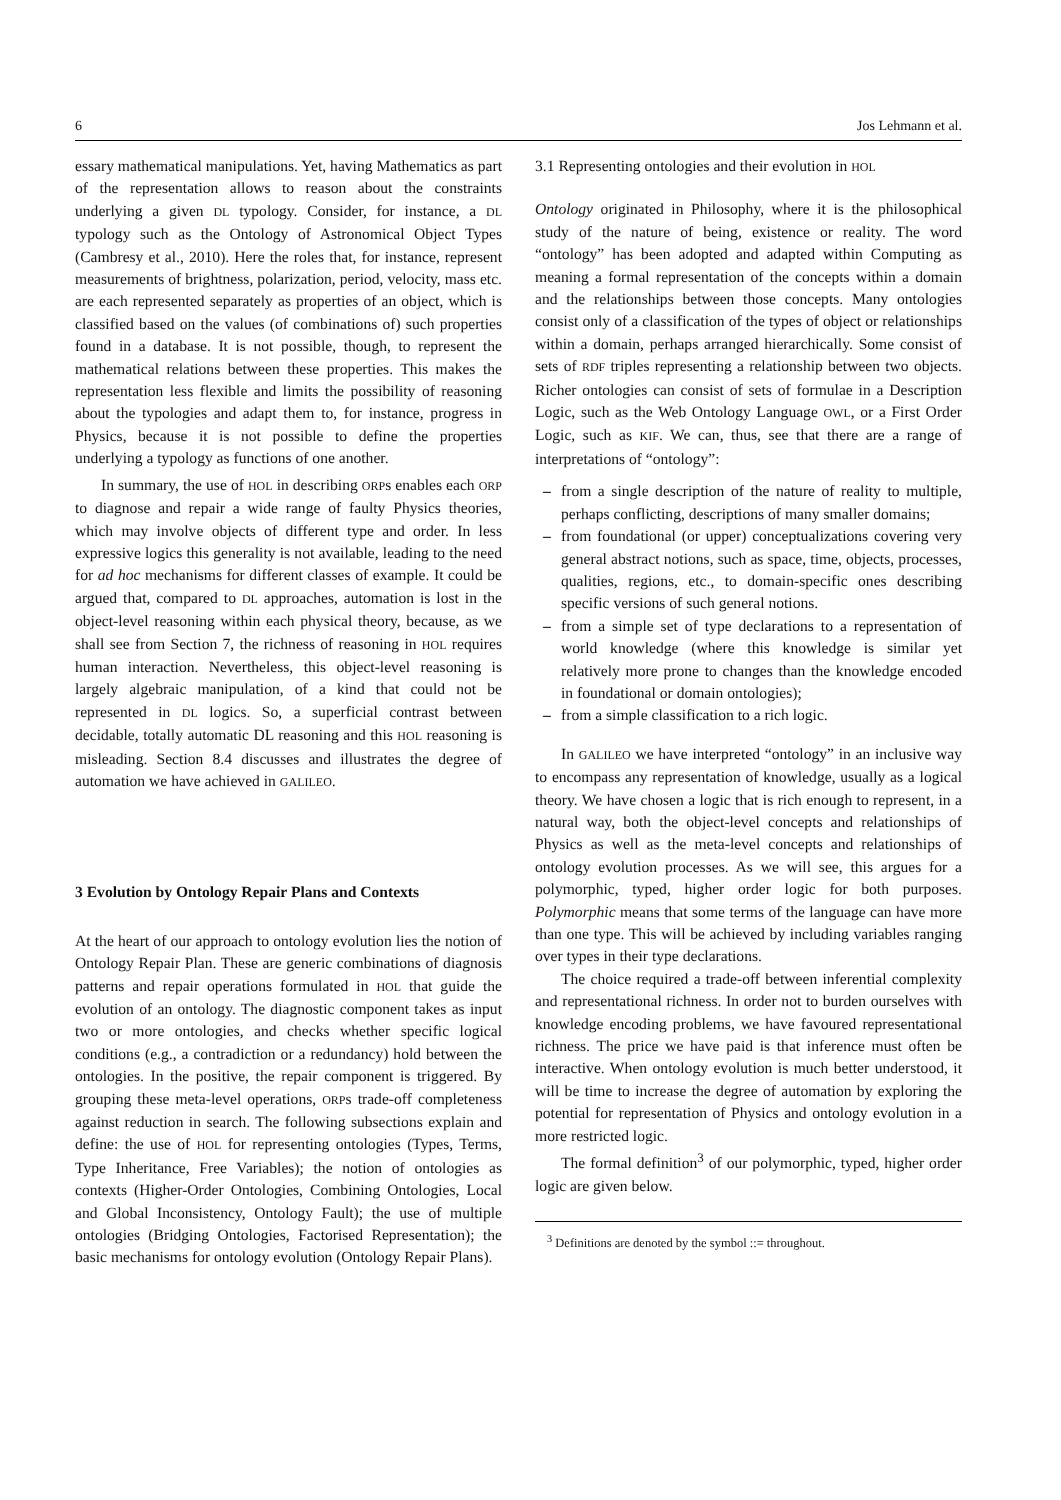6 Jos Lehmann et al.
essary mathematical manipulations. Yet, having Mathematics as part of the representation allows to reason about the constraints underlying a given DL typology. Consider, for instance, a DL typology such as the Ontology of Astronomical Object Types (Cambresy et al., 2010). Here the roles that, for instance, represent measurements of brightness, polarization, period, velocity, mass etc. are each represented separately as properties of an object, which is classified based on the values (of combinations of) such properties found in a database. It is not possible, though, to represent the mathematical relations between these properties. This makes the representation less flexible and limits the possibility of reasoning about the typologies and adapt them to, for instance, progress in Physics, because it is not possible to define the properties underlying a typology as functions of one another.
In summary, the use of HOL in describing ORPs enables each ORP to diagnose and repair a wide range of faulty Physics theories, which may involve objects of different type and order. In less expressive logics this generality is not available, leading to the need for ad hoc mechanisms for different classes of example. It could be argued that, compared to DL approaches, automation is lost in the object-level reasoning within each physical theory, because, as we shall see from Section 7, the richness of reasoning in HOL requires human interaction. Nevertheless, this object-level reasoning is largely algebraic manipulation, of a kind that could not be represented in DL logics. So, a superficial contrast between decidable, totally automatic DL reasoning and this HOL reasoning is misleading. Section 8.4 discusses and illustrates the degree of automation we have achieved in GALILEO.
3 Evolution by Ontology Repair Plans and Contexts
At the heart of our approach to ontology evolution lies the notion of Ontology Repair Plan. These are generic combinations of diagnosis patterns and repair operations formulated in HOL that guide the evolution of an ontology. The diagnostic component takes as input two or more ontologies, and checks whether specific logical conditions (e.g., a contradiction or a redundancy) hold between the ontologies. In the positive, the repair component is triggered. By grouping these meta-level operations, ORPs trade-off completeness against reduction in search. The following subsections explain and define: the use of HOL for representing ontologies (Types, Terms, Type Inheritance, Free Variables); the notion of ontologies as contexts (Higher-Order Ontologies, Combining Ontologies, Local and Global Inconsistency, Ontology Fault); the use of multiple ontologies (Bridging Ontologies, Factorised Representation); the basic mechanisms for ontology evolution (Ontology Repair Plans).
3.1 Representing ontologies and their evolution in HOL
Ontology originated in Philosophy, where it is the philosophical study of the nature of being, existence or reality. The word “ontology” has been adopted and adapted within Computing as meaning a formal representation of the concepts within a domain and the relationships between those concepts. Many ontologies consist only of a classification of the types of object or relationships within a domain, perhaps arranged hierarchically. Some consist of sets of RDF triples representing a relationship between two objects. Richer ontologies can consist of sets of formulae in a Description Logic, such as the Web Ontology Language OWL, or a First Order Logic, such as KIF. We can, thus, see that there are a range of interpretations of “ontology”:
– from a single description of the nature of reality to multiple, perhaps conflicting, descriptions of many smaller domains;
– from foundational (or upper) conceptualizations covering very general abstract notions, such as space, time, objects, processes, qualities, regions, etc., to domain-specific ones describing specific versions of such general notions.
– from a simple set of type declarations to a representation of world knowledge (where this knowledge is similar yet relatively more prone to changes than the knowledge encoded in foundational or domain ontologies);
– from a simple classification to a rich logic.
In GALILEO we have interpreted “ontology” in an inclusive way to encompass any representation of knowledge, usually as a logical theory. We have chosen a logic that is rich enough to represent, in a natural way, both the object-level concepts and relationships of Physics as well as the meta-level concepts and relationships of ontology evolution processes. As we will see, this argues for a polymorphic, typed, higher order logic for both purposes. Polymorphic means that some terms of the language can have more than one type. This will be achieved by including variables ranging over types in their type declarations.
The choice required a trade-off between inferential complexity and representational richness. In order not to burden ourselves with knowledge encoding problems, we have favoured representational richness. The price we have paid is that inference must often be interactive. When ontology evolution is much better understood, it will be time to increase the degree of automation by exploring the potential for representation of Physics and ontology evolution in a more restricted logic.
The formal definition<sup>3</sup> of our polymorphic, typed, higher order logic are given below.
<sup>3</sup> Definitions are denoted by the symbol ::= throughout.